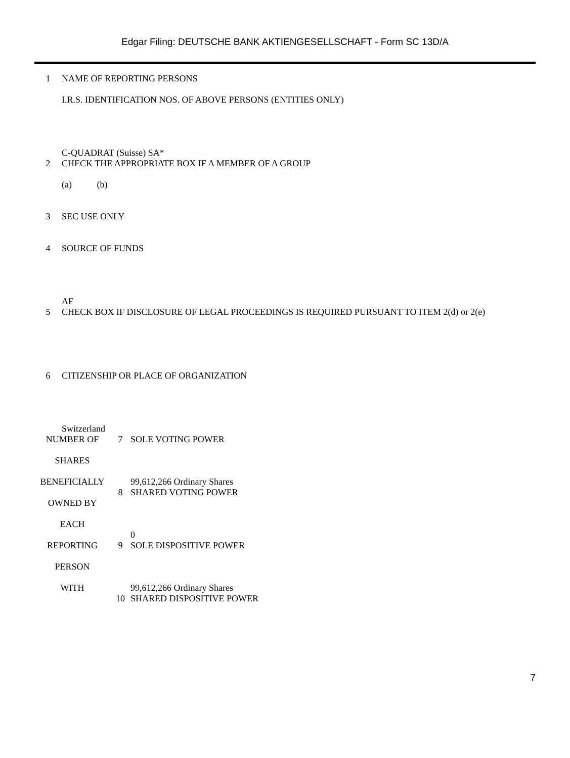Edgar Filing: DEUTSCHE BANK AKTIENGESELLSCHAFT - Form SC 13D/A
| 1 | NAME OF REPORTING PERSONS I.R.S. IDENTIFICATION NOS. OF ABOVE PERSONS (ENTITIES ONLY) C-QUADRAT (Suisse) SA* |
| 2 | CHECK THE APPROPRIATE BOX IF A MEMBER OF A GROUP (a) (b) |
| 3 | SEC USE ONLY |
| 4 | SOURCE OF FUNDS AF |
| 5 | CHECK BOX IF DISCLOSURE OF LEGAL PROCEEDINGS IS REQUIRED PURSUANT TO ITEM 2(d) or 2(e) |
| 6 | CITIZENSHIP OR PLACE OF ORGANIZATION Switzerland |
| NUMBER OF SHARES BENEFICIALLY OWNED BY EACH REPORTING PERSON WITH | 7 | SOLE VOTING POWER 99,612,266 Ordinary Shares |
| | 8 | SHARED VOTING POWER 0 |
| | 9 | SOLE DISPOSITIVE POWER 99,612,266 Ordinary Shares |
| | 10 | SHARED DISPOSITIVE POWER |
7